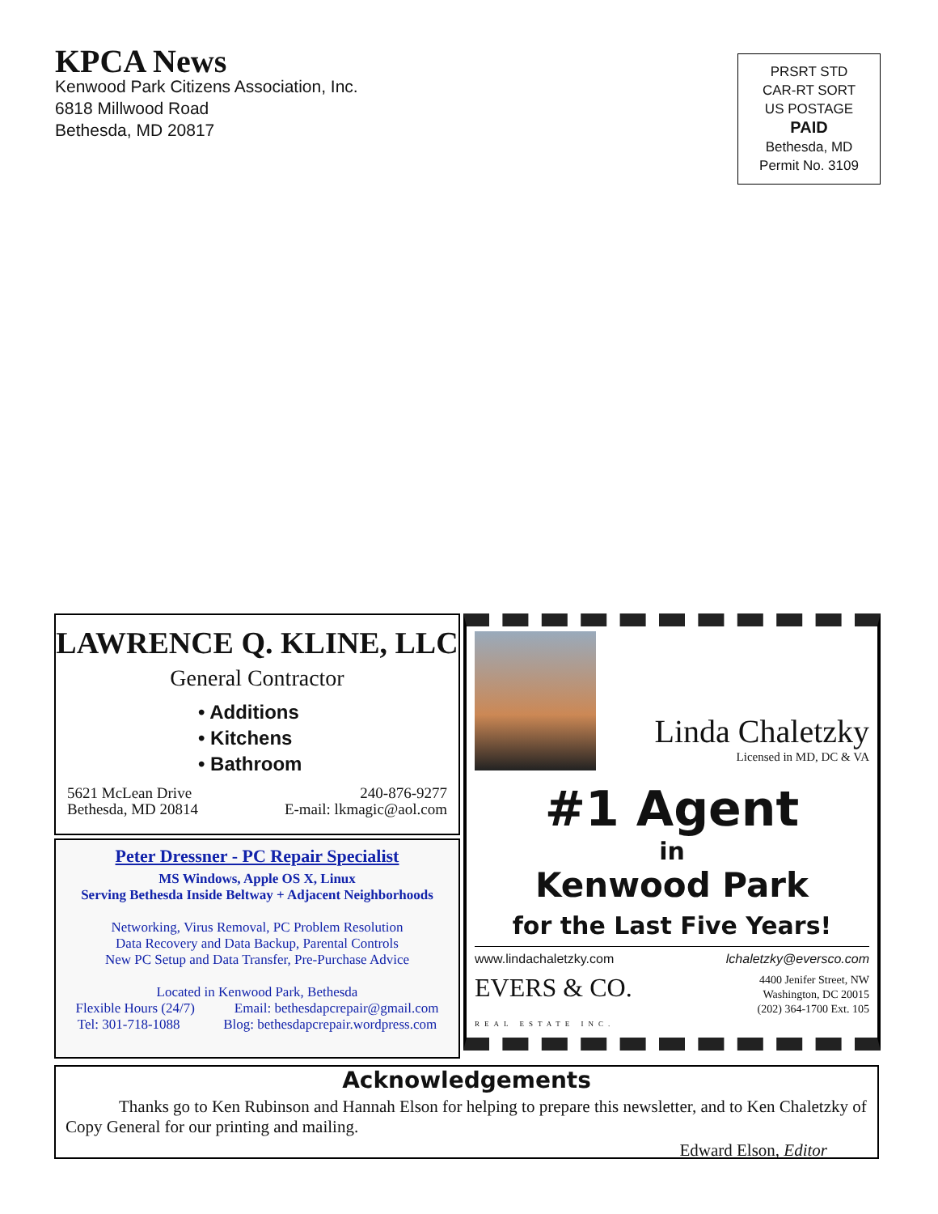KPCA News
Kenwood Park Citizens Association, Inc.
6818 Millwood Road
Bethesda, MD 20817
PRSRT STD
CAR-RT SORT
US POSTAGE
PAID
Bethesda, MD
Permit No. 3109
LAWRENCE Q. KLINE, LLC
General Contractor
• Additions
• Kitchens
• Bathroom
5621 McLean Drive
Bethesda, MD 20814
240-876-9277
E-mail: lkmagic@aol.com
Peter Dressner - PC Repair Specialist
MS Windows, Apple OS X, Linux
Serving Bethesda Inside Beltway + Adjacent Neighborhoods
Networking, Virus Removal, PC Problem Resolution
Data Recovery and Data Backup, Parental Controls
New PC Setup and Data Transfer, Pre-Purchase Advice
Located in Kenwood Park, Bethesda
Flexible Hours (24/7) Email: bethesdapcrepair@gmail.com
Tel: 301-718-1088 Blog: bethesdapcrepair.wordpress.com
Linda Chaletzky
Licensed in MD, DC & VA
#1 Agent
in
Kenwood Park
for the Last Five Years!
www.lindachaletzky.com lchaletzky@eversco.com
EVERS & CO.
REAL ESTATE INC. 4400 Jenifer Street, NW
Washington, DC 20015
(202) 364-1700 Ext. 105
Acknowledgements
Thanks go to Ken Rubinson and Hannah Elson for helping to prepare this newsletter, and to Ken Chaletzky of Copy General for our printing and mailing.
Edward Elson, Editor